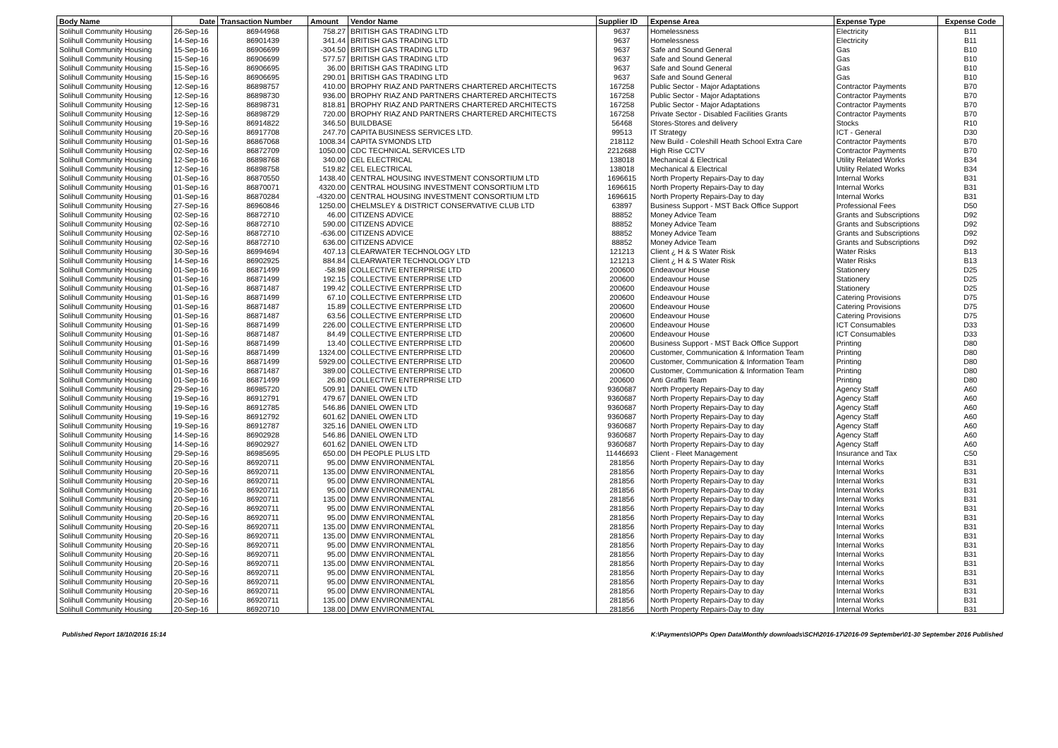| Body Name | Date | Transaction Number | Amount | Vendor Name | Supplier ID | Expense Area | Expense Type | Expense Code |
| --- | --- | --- | --- | --- | --- | --- | --- | --- |
| Solihull Community Housing | 26-Sep-16 | 86944968 | 758.27 | BRITISH GAS TRADING LTD | 9637 | Homelessness | Electricity | B11 |
| Solihull Community Housing | 14-Sep-16 | 86901439 | 341.44 | BRITISH GAS TRADING LTD | 9637 | Homelessness | Electricity | B11 |
| Solihull Community Housing | 15-Sep-16 | 86906699 | -304.50 | BRITISH GAS TRADING LTD | 9637 | Safe and Sound General | Gas | B10 |
| Solihull Community Housing | 15-Sep-16 | 86906699 | 577.57 | BRITISH GAS TRADING LTD | 9637 | Safe and Sound General | Gas | B10 |
| Solihull Community Housing | 15-Sep-16 | 86906695 | 36.00 | BRITISH GAS TRADING LTD | 9637 | Safe and Sound General | Gas | B10 |
| Solihull Community Housing | 15-Sep-16 | 86906695 | 290.01 | BRITISH GAS TRADING LTD | 9637 | Safe and Sound General | Gas | B10 |
| Solihull Community Housing | 12-Sep-16 | 86898757 | 410.00 | BROPHY RIAZ AND PARTNERS CHARTERED ARCHITECTS | 167258 | Public Sector - Major Adaptations | Contractor Payments | B70 |
| Solihull Community Housing | 12-Sep-16 | 86898730 | 936.00 | BROPHY RIAZ AND PARTNERS CHARTERED ARCHITECTS | 167258 | Public Sector - Major Adaptations | Contractor Payments | B70 |
| Solihull Community Housing | 12-Sep-16 | 86898731 | 818.81 | BROPHY RIAZ AND PARTNERS CHARTERED ARCHITECTS | 167258 | Public Sector - Major Adaptations | Contractor Payments | B70 |
| Solihull Community Housing | 12-Sep-16 | 86898729 | 720.00 | BROPHY RIAZ AND PARTNERS CHARTERED ARCHITECTS | 167258 | Private Sector - Disabled Facilities Grants | Contractor Payments | B70 |
| Solihull Community Housing | 19-Sep-16 | 86914822 | 346.50 | BUILDBASE | 56468 | Stores-Stores and delivery | Stocks | R10 |
| Solihull Community Housing | 20-Sep-16 | 86917708 | 247.70 | CAPITA BUSINESS SERVICES LTD. | 99513 | IT Strategy | ICT - General | D30 |
| Solihull Community Housing | 01-Sep-16 | 86867068 | 1008.34 | CAPITA SYMONDS LTD | 218112 | New Build - Coleshill Heath School Extra Care | Contractor Payments | B70 |
| Solihull Community Housing | 02-Sep-16 | 86872709 | 1050.00 | CDC TECHNICAL SERVICES LTD | 2212688 | High Rise CCTV | Contractor Payments | B70 |
| Solihull Community Housing | 12-Sep-16 | 86898768 | 340.00 | CEL ELECTRICAL | 138018 | Mechanical & Electrical | Utility Related Works | B34 |
| Solihull Community Housing | 12-Sep-16 | 86898758 | 519.82 | CEL ELECTRICAL | 138018 | Mechanical & Electrical | Utility Related Works | B34 |
| Solihull Community Housing | 01-Sep-16 | 86870550 | 1438.40 | CENTRAL HOUSING INVESTMENT CONSORTIUM LTD | 1696615 | North Property Repairs-Day to day | Internal Works | B31 |
| Solihull Community Housing | 01-Sep-16 | 86870071 | 4320.00 | CENTRAL HOUSING INVESTMENT CONSORTIUM LTD | 1696615 | North Property Repairs-Day to day | Internal Works | B31 |
| Solihull Community Housing | 01-Sep-16 | 86870284 | -4320.00 | CENTRAL HOUSING INVESTMENT CONSORTIUM LTD | 1696615 | North Property Repairs-Day to day | Internal Works | B31 |
| Solihull Community Housing | 27-Sep-16 | 86960846 | 1250.00 | CHELMSLEY & DISTRICT CONSERVATIVE CLUB LTD | 63897 | Business Support - MST Back Office Support | Professional Fees | D50 |
| Solihull Community Housing | 02-Sep-16 | 86872710 | 46.00 | CITIZENS ADVICE | 88852 | Money Advice Team | Grants and Subscriptions | D92 |
| Solihull Community Housing | 02-Sep-16 | 86872710 | 590.00 | CITIZENS ADVICE | 88852 | Money Advice Team | Grants and Subscriptions | D92 |
| Solihull Community Housing | 02-Sep-16 | 86872710 | -636.00 | CITIZENS ADVICE | 88852 | Money Advice Team | Grants and Subscriptions | D92 |
| Solihull Community Housing | 02-Sep-16 | 86872710 | 636.00 | CITIZENS ADVICE | 88852 | Money Advice Team | Grants and Subscriptions | D92 |
| Solihull Community Housing | 30-Sep-16 | 86994694 | 407.13 | CLEARWATER TECHNOLOGY LTD | 121213 | Client ¿ H & S Water Risk | Water Risks | B13 |
| Solihull Community Housing | 14-Sep-16 | 86902925 | 884.84 | CLEARWATER TECHNOLOGY LTD | 121213 | Client ¿ H & S Water Risk | Water Risks | B13 |
| Solihull Community Housing | 01-Sep-16 | 86871499 | -58.98 | COLLECTIVE ENTERPRISE LTD | 200600 | Endeavour House | Stationery | D25 |
| Solihull Community Housing | 01-Sep-16 | 86871499 | 192.15 | COLLECTIVE ENTERPRISE LTD | 200600 | Endeavour House | Stationery | D25 |
| Solihull Community Housing | 01-Sep-16 | 86871487 | 199.42 | COLLECTIVE ENTERPRISE LTD | 200600 | Endeavour House | Stationery | D25 |
| Solihull Community Housing | 01-Sep-16 | 86871499 | 67.10 | COLLECTIVE ENTERPRISE LTD | 200600 | Endeavour House | Catering Provisions | D75 |
| Solihull Community Housing | 01-Sep-16 | 86871487 | 15.89 | COLLECTIVE ENTERPRISE LTD | 200600 | Endeavour House | Catering Provisions | D75 |
| Solihull Community Housing | 01-Sep-16 | 86871487 | 63.56 | COLLECTIVE ENTERPRISE LTD | 200600 | Endeavour House | Catering Provisions | D75 |
| Solihull Community Housing | 01-Sep-16 | 86871499 | 226.00 | COLLECTIVE ENTERPRISE LTD | 200600 | Endeavour House | ICT Consumables | D33 |
| Solihull Community Housing | 01-Sep-16 | 86871487 | 84.49 | COLLECTIVE ENTERPRISE LTD | 200600 | Endeavour House | ICT Consumables | D33 |
| Solihull Community Housing | 01-Sep-16 | 86871499 | 13.40 | COLLECTIVE ENTERPRISE LTD | 200600 | Business Support - MST Back Office Support | Printing | D80 |
| Solihull Community Housing | 01-Sep-16 | 86871499 | 1324.00 | COLLECTIVE ENTERPRISE LTD | 200600 | Customer, Communication & Information Team | Printing | D80 |
| Solihull Community Housing | 01-Sep-16 | 86871499 | 5929.00 | COLLECTIVE ENTERPRISE LTD | 200600 | Customer, Communication & Information Team | Printing | D80 |
| Solihull Community Housing | 01-Sep-16 | 86871487 | 389.00 | COLLECTIVE ENTERPRISE LTD | 200600 | Customer, Communication & Information Team | Printing | D80 |
| Solihull Community Housing | 01-Sep-16 | 86871499 | 26.80 | COLLECTIVE ENTERPRISE LTD | 200600 | Anti Graffiti Team | Printing | D80 |
| Solihull Community Housing | 29-Sep-16 | 86985720 | 509.91 | DANIEL OWEN LTD | 9360687 | North Property Repairs-Day to day | Agency Staff | A60 |
| Solihull Community Housing | 19-Sep-16 | 86912791 | 479.67 | DANIEL OWEN LTD | 9360687 | North Property Repairs-Day to day | Agency Staff | A60 |
| Solihull Community Housing | 19-Sep-16 | 86912785 | 546.86 | DANIEL OWEN LTD | 9360687 | North Property Repairs-Day to day | Agency Staff | A60 |
| Solihull Community Housing | 19-Sep-16 | 86912792 | 601.62 | DANIEL OWEN LTD | 9360687 | North Property Repairs-Day to day | Agency Staff | A60 |
| Solihull Community Housing | 19-Sep-16 | 86912787 | 325.16 | DANIEL OWEN LTD | 9360687 | North Property Repairs-Day to day | Agency Staff | A60 |
| Solihull Community Housing | 14-Sep-16 | 86902928 | 546.86 | DANIEL OWEN LTD | 9360687 | North Property Repairs-Day to day | Agency Staff | A60 |
| Solihull Community Housing | 14-Sep-16 | 86902927 | 601.62 | DANIEL OWEN LTD | 9360687 | North Property Repairs-Day to day | Agency Staff | A60 |
| Solihull Community Housing | 29-Sep-16 | 86985695 | 650.00 | DH PEOPLE PLUS LTD | 11446693 | Client - Fleet Management | Insurance and Tax | C50 |
| Solihull Community Housing | 20-Sep-16 | 86920711 | 95.00 | DMW ENVIRONMENTAL | 281856 | North Property Repairs-Day to day | Internal Works | B31 |
| Solihull Community Housing | 20-Sep-16 | 86920711 | 135.00 | DMW ENVIRONMENTAL | 281856 | North Property Repairs-Day to day | Internal Works | B31 |
| Solihull Community Housing | 20-Sep-16 | 86920711 | 95.00 | DMW ENVIRONMENTAL | 281856 | North Property Repairs-Day to day | Internal Works | B31 |
| Solihull Community Housing | 20-Sep-16 | 86920711 | 95.00 | DMW ENVIRONMENTAL | 281856 | North Property Repairs-Day to day | Internal Works | B31 |
| Solihull Community Housing | 20-Sep-16 | 86920711 | 135.00 | DMW ENVIRONMENTAL | 281856 | North Property Repairs-Day to day | Internal Works | B31 |
| Solihull Community Housing | 20-Sep-16 | 86920711 | 95.00 | DMW ENVIRONMENTAL | 281856 | North Property Repairs-Day to day | Internal Works | B31 |
| Solihull Community Housing | 20-Sep-16 | 86920711 | 95.00 | DMW ENVIRONMENTAL | 281856 | North Property Repairs-Day to day | Internal Works | B31 |
| Solihull Community Housing | 20-Sep-16 | 86920711 | 135.00 | DMW ENVIRONMENTAL | 281856 | North Property Repairs-Day to day | Internal Works | B31 |
| Solihull Community Housing | 20-Sep-16 | 86920711 | 135.00 | DMW ENVIRONMENTAL | 281856 | North Property Repairs-Day to day | Internal Works | B31 |
| Solihull Community Housing | 20-Sep-16 | 86920711 | 95.00 | DMW ENVIRONMENTAL | 281856 | North Property Repairs-Day to day | Internal Works | B31 |
| Solihull Community Housing | 20-Sep-16 | 86920711 | 95.00 | DMW ENVIRONMENTAL | 281856 | North Property Repairs-Day to day | Internal Works | B31 |
| Solihull Community Housing | 20-Sep-16 | 86920711 | 135.00 | DMW ENVIRONMENTAL | 281856 | North Property Repairs-Day to day | Internal Works | B31 |
| Solihull Community Housing | 20-Sep-16 | 86920711 | 95.00 | DMW ENVIRONMENTAL | 281856 | North Property Repairs-Day to day | Internal Works | B31 |
| Solihull Community Housing | 20-Sep-16 | 86920711 | 95.00 | DMW ENVIRONMENTAL | 281856 | North Property Repairs-Day to day | Internal Works | B31 |
| Solihull Community Housing | 20-Sep-16 | 86920711 | 95.00 | DMW ENVIRONMENTAL | 281856 | North Property Repairs-Day to day | Internal Works | B31 |
| Solihull Community Housing | 20-Sep-16 | 86920711 | 135.00 | DMW ENVIRONMENTAL | 281856 | North Property Repairs-Day to day | Internal Works | B31 |
| Solihull Community Housing | 20-Sep-16 | 86920710 | 138.00 | DMW ENVIRONMENTAL | 281856 | North Property Repairs-Day to day | Internal Works | B31 |
Published Report 18/10/2016 15:14 K:\Payments\OPPs Open Data\Monthly downloads\SCH\2016-17\2016-09 September\01-30 September 2016 Published